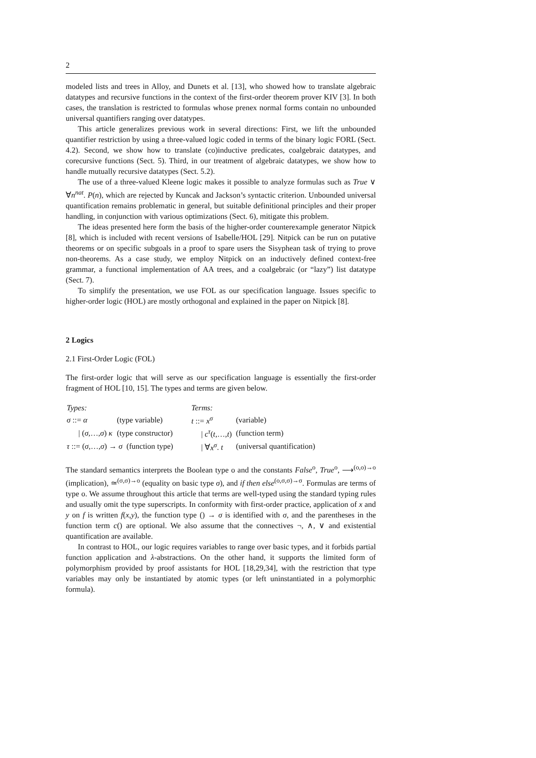2
modeled lists and trees in Alloy, and Dunets et al. [13], who showed how to translate algebraic datatypes and recursive functions in the context of the first-order theorem prover KIV [3]. In both cases, the translation is restricted to formulas whose prenex normal forms contain no unbounded universal quantifiers ranging over datatypes.
This article generalizes previous work in several directions: First, we lift the unbounded quantifier restriction by using a three-valued logic coded in terms of the binary logic FORL (Sect. 4.2). Second, we show how to translate (co)inductive predicates, coalgebraic datatypes, and corecursive functions (Sect. 5). Third, in our treatment of algebraic datatypes, we show how to handle mutually recursive datatypes (Sect. 5.2).
The use of a three-valued Kleene logic makes it possible to analyze formulas such as True ∨ ∀n<sup>nat</sup>. P(n), which are rejected by Kuncak and Jackson’s syntactic criterion. Unbounded universal quantification remains problematic in general, but suitable definitional principles and their proper handling, in conjunction with various optimizations (Sect. 6), mitigate this problem.
The ideas presented here form the basis of the higher-order counterexample generator Nitpick [8], which is included with recent versions of Isabelle/HOL [29]. Nitpick can be run on putative theorems or on specific subgoals in a proof to spare users the Sisyphean task of trying to prove non-theorems. As a case study, we employ Nitpick on an inductively defined context-free grammar, a functional implementation of AA trees, and a coalgebraic (or “lazy”) list datatype (Sect. 7).
To simplify the presentation, we use FOL as our specification language. Issues specific to higher-order logic (HOL) are mostly orthogonal and explained in the paper on Nitpick [8].
2 Logics
2.1 First-Order Logic (FOL)
The first-order logic that will serve as our specification language is essentially the first-order fragment of HOL [10, 15]. The types and terms are given below.
| Types: | | Terms: | |
| σ ::= α | (type variable) | t ::= x<sup>σ</sup> | (variable) |
| / ( σ ,…, σ ) κ | (type constructor) | / c<sup>τ</sup> ( t ,…, t ) | (function term) |
| τ ::= ( σ ,…, σ ) → σ (function type) | | / ∀ x<sup>σ</sup> . t | (universal quantification) |
The standard semantics interprets the Boolean type o and the constants False<sup>o</sup>, True<sup>o</sup>, ⟶<sup>(o,o)→o</sup> (implication), ≃<sup>(σ,σ)→o</sup> (equality on basic type σ), and if then else<sup>(o,σ,σ)→σ</sup>. Formulas are terms of type o. We assume throughout this article that terms are well-typed using the standard typing rules and usually omit the type superscripts. In conformity with first-order practice, application of x and y on f is written f(x,y), the function type () → σ is identified with σ, and the parentheses in the function term c() are optional. We also assume that the connectives ¬, ∧, ∨ and existential quantification are available.
In contrast to HOL, our logic requires variables to range over basic types, and it forbids partial function application and λ-abstractions. On the other hand, it supports the limited form of polymorphism provided by proof assistants for HOL [18,29,34], with the restriction that type variables may only be instantiated by atomic types (or left uninstantiated in a polymorphic formula).